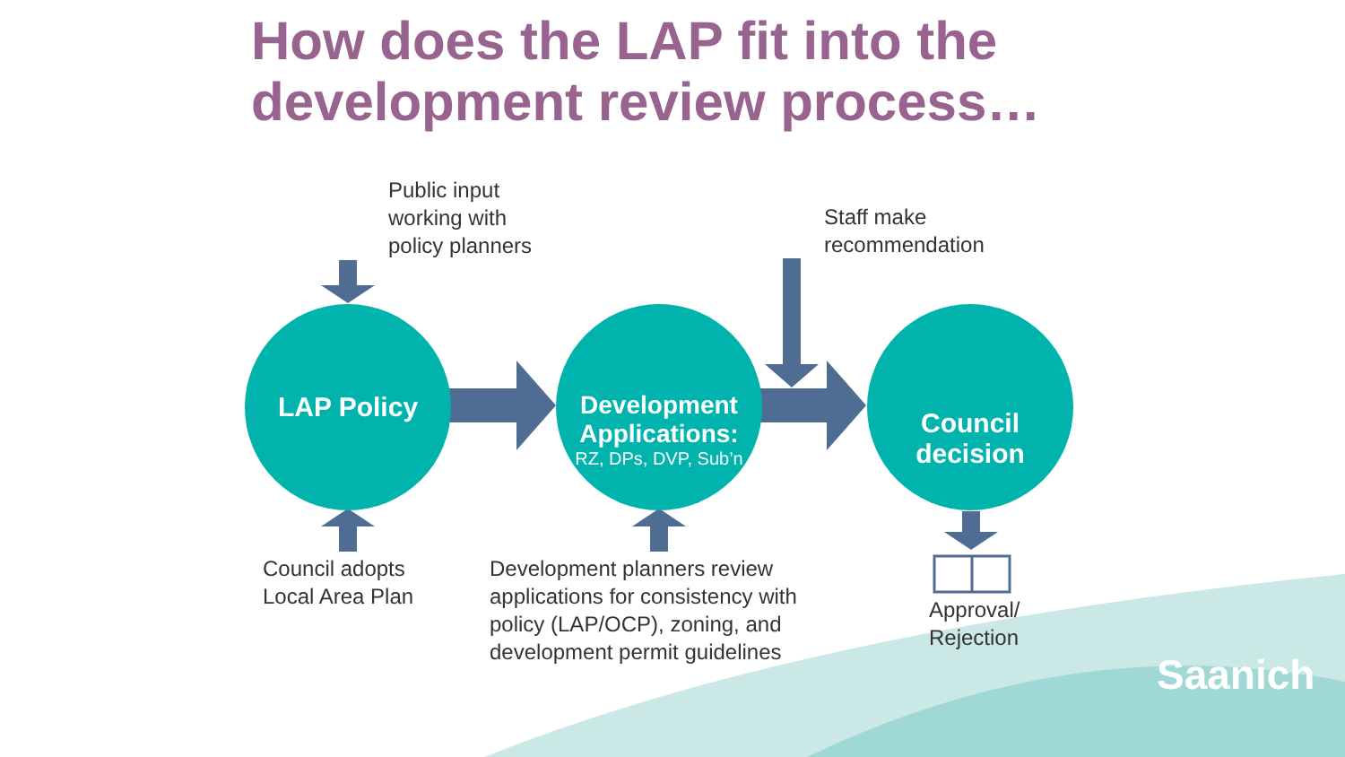How does the LAP fit into the
development review process…
Public input
working with
policy planners
Staff make
recommendation
LAP Policy
Development Applications:
RZ, DPs, DVP, Sub’n
Council decision
Council adopts
Local Area Plan
Development planners review
applications for consistency with
policy (LAP/OCP), zoning, and
development permit guidelines
Approval/
Rejection
Saanich